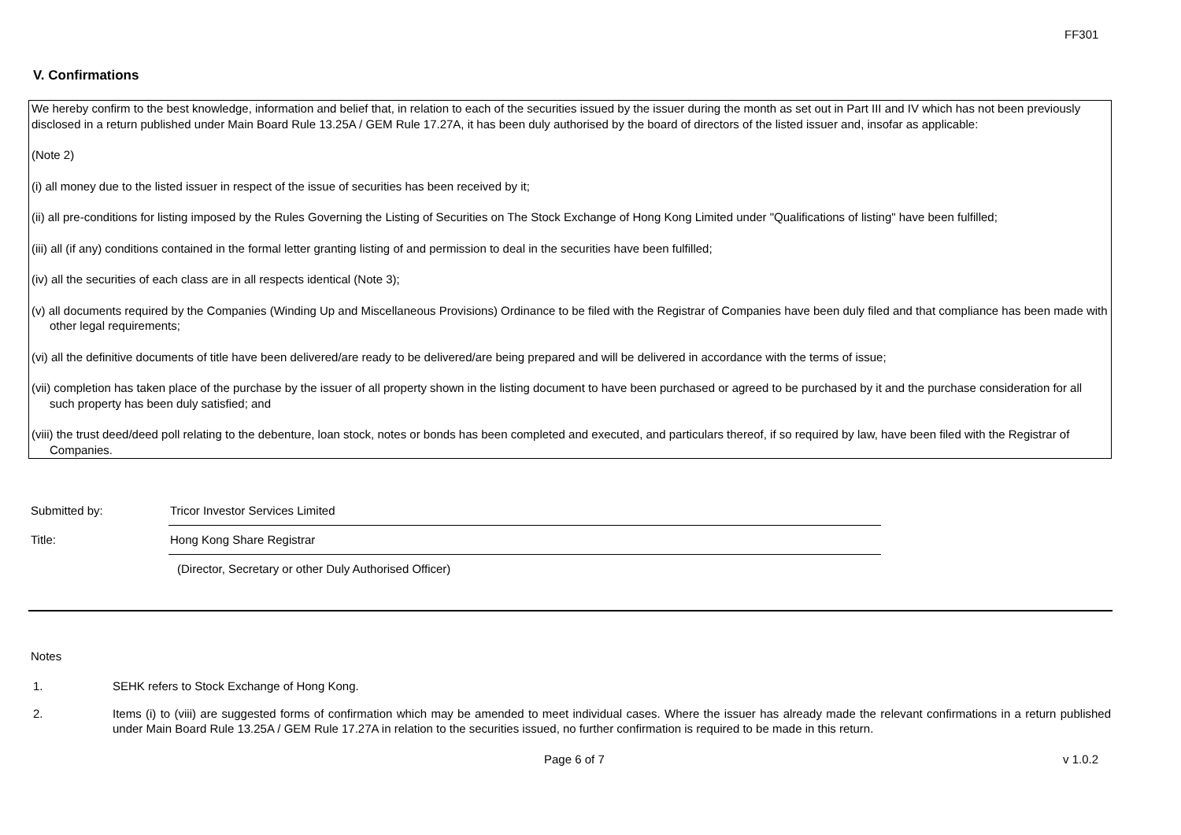FF301
V. Confirmations
We hereby confirm to the best knowledge, information and belief that, in relation to each of the securities issued by the issuer during the month as set out in Part III and IV which has not been previously disclosed in a return published under Main Board Rule 13.25A / GEM Rule 17.27A, it has been duly authorised by the board of directors of the listed issuer and, insofar as applicable:
(Note 2)
(i) all money due to the listed issuer in respect of the issue of securities has been received by it;
(ii) all pre-conditions for listing imposed by the Rules Governing the Listing of Securities on The Stock Exchange of Hong Kong Limited under "Qualifications of listing" have been fulfilled;
(iii) all (if any) conditions contained in the formal letter granting listing of and permission to deal in the securities have been fulfilled;
(iv) all the securities of each class are in all respects identical (Note 3);
(v) all documents required by the Companies (Winding Up and Miscellaneous Provisions) Ordinance to be filed with the Registrar of Companies have been duly filed and that compliance has been made with other legal requirements;
(vi) all the definitive documents of title have been delivered/are ready to be delivered/are being prepared and will be delivered in accordance with the terms of issue;
(vii) completion has taken place of the purchase by the issuer of all property shown in the listing document to have been purchased or agreed to be purchased by it and the purchase consideration for all such property has been duly satisfied; and
(viii) the trust deed/deed poll relating to the debenture, loan stock, notes or bonds has been completed and executed, and particulars thereof, if so required by law, have been filed with the Registrar of Companies.
Submitted by: Tricor Investor Services Limited
Title: Hong Kong Share Registrar
(Director, Secretary or other Duly Authorised Officer)
Notes
1. SEHK refers to Stock Exchange of Hong Kong.
2. Items (i) to (viii) are suggested forms of confirmation which may be amended to meet individual cases. Where the issuer has already made the relevant confirmations in a return published under Main Board Rule 13.25A / GEM Rule 17.27A in relation to the securities issued, no further confirmation is required to be made in this return.
Page 6 of 7 v 1.0.2